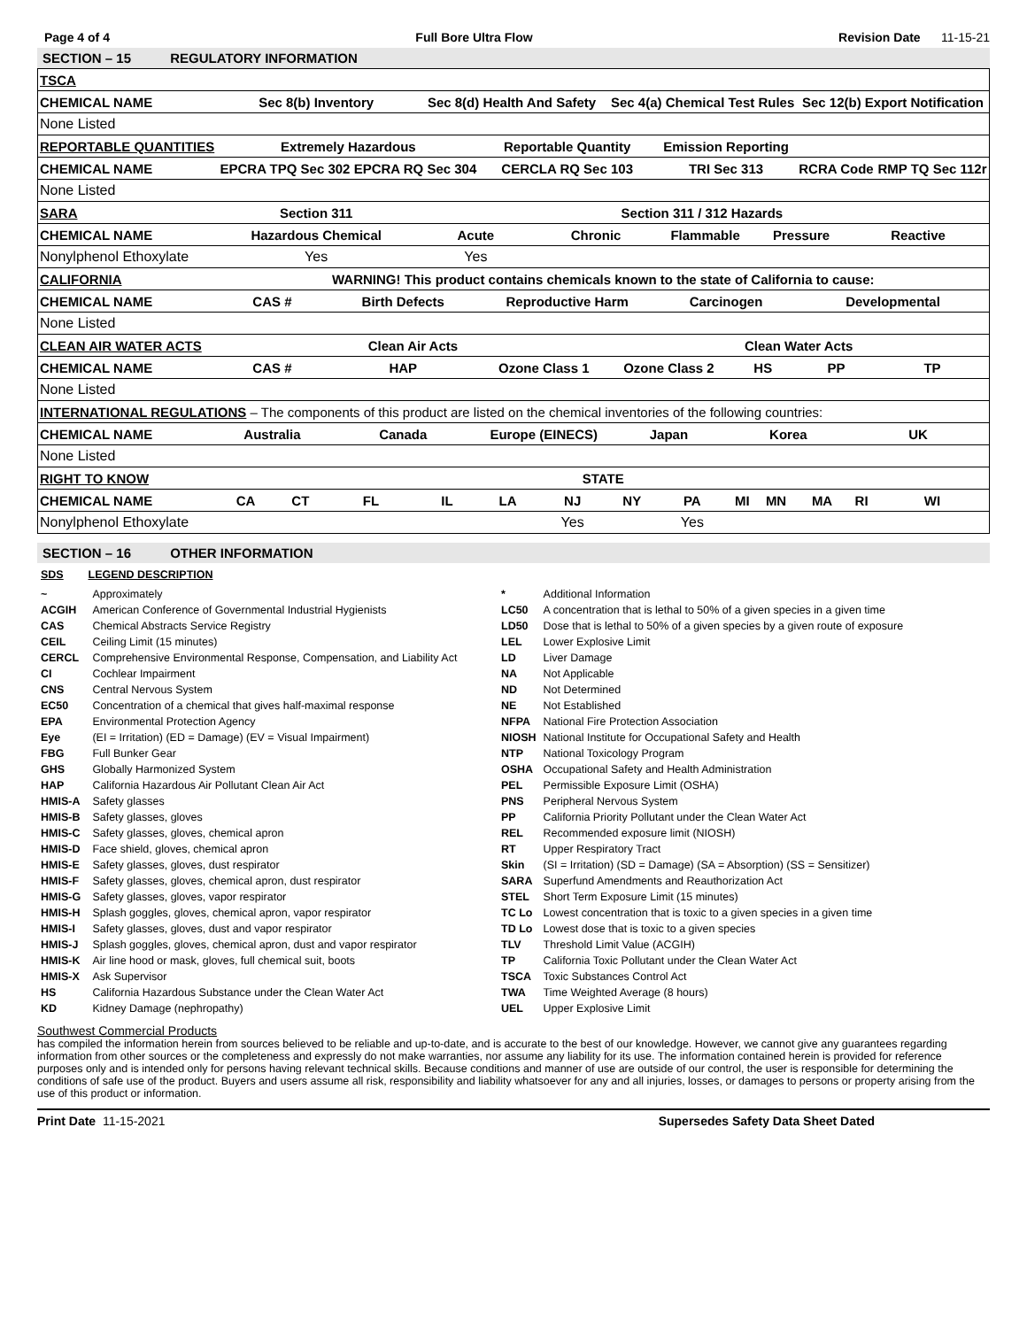Page 4 of 4 Full Bore Ultra Flow Revision Date 11-15-21
SECTION – 15 REGULATORY INFORMATION
| TSCA | | | | | | | | | | | | | |
| CHEMICAL NAME | Sec 8(b) Inventory | | | Sec 8(d) Health And Safety | | | Sec 4(a) Chemical Test Rules | | | | Sec 12(b) Export Notification | | |
| None Listed | | | | | | | | | | | | | |
| REPORTABLE QUANTITIES | Extremely Hazardous | | | | Reportable Quantity | | | Emission Reporting | | | | | |
| CHEMICAL NAME | EPCRA TPQ Sec 302 EPCRA RQ Sec 304 | | | | CERCLA RQ Sec 103 | | | TRI Sec 313 | | | RCRA Code | | RMP TQ Sec 112r |
| None Listed | | | | | | | | | | | | | |
| SARA | Section 311 | | | Section 311 / 312 Hazards | | | | | | | | | |
| CHEMICAL NAME | Hazardous Chemical | | | Acute | | Chronic | | Flammable | | Pressure | | Reactive | |
| Nonylphenol Ethoxylate | Yes | | | Yes | | | | | | | | | |
| CALIFORNIA | WARNING! This product contains chemicals known to the state of California to cause: | | | | | | | | | | | | |
| CHEMICAL NAME | CAS # | | Birth Defects | | Reproductive Harm | | | Carcinogen | | | Developmental | | |
| None Listed | | | | | | | | | | | | | |
| CLEAN AIR WATER ACTS | Clean Air Acts | | | | | | Clean Water Acts | | | | | | |
| CHEMICAL NAME | CAS # | | HAP | | Ozone Class 1 | | Ozone Class 2 | | HS | | PP | | TP |
| None Listed | | | | | | | | | | | | | |
| INTERNATIONAL REGULATIONS – The components of this product are listed on the chemical inventories of the following countries: | | | | | | | | | | | | | |
| CHEMICAL NAME | Australia | | Canada | | Europe (EINECS) | | Japan | | Korea | | | UK | |
| None Listed | | | | | | | | | | | | | |
| RIGHT TO KNOW | STATE | | | | | | | | | | | | |
| CHEMICAL NAME | CA | CT | FL | IL | LA | NJ | NY | PA | MI | MN | MA | RI | WI |
| Nonylphenol Ethoxylate | | | | | | Yes | | Yes | | | | | |
SECTION – 16 OTHER INFORMATION
SDS LEGEND DESCRIPTION
| ~ | Approximately |
| ACGIH | American Conference of Governmental Industrial Hygienists |
| CAS | Chemical Abstracts Service Registry |
| CEIL | Ceiling Limit (15 minutes) |
| CERCL | Comprehensive Environmental Response, Compensation, and Liability Act |
| CI | Cochlear Impairment |
| CNS | Central Nervous System |
| EC50 | Concentration of a chemical that gives half-maximal response |
| EPA | Environmental Protection Agency |
| Eye | (EI = Irritation) (ED = Damage) (EV = Visual Impairment) |
| FBG | Full Bunker Gear |
| GHS | Globally Harmonized System |
| HAP | California Hazardous Air Pollutant Clean Air Act |
| HMIS-A | Safety glasses |
| HMIS-B | Safety glasses, gloves |
| HMIS-C | Safety glasses, gloves, chemical apron |
| HMIS-D | Face shield, gloves, chemical apron |
| HMIS-E | Safety glasses, gloves, dust respirator |
| HMIS-F | Safety glasses, gloves, chemical apron, dust respirator |
| HMIS-G | Safety glasses, gloves, vapor respirator |
| HMIS-H | Splash goggles, gloves, chemical apron, vapor respirator |
| HMIS-I | Safety glasses, gloves, dust and vapor respirator |
| HMIS-J | Splash goggles, gloves, chemical apron, dust and vapor respirator |
| HMIS-K | Air line hood or mask, gloves, full chemical suit, boots |
| HMIS-X | Ask Supervisor |
| HS | California Hazardous Substance under the Clean Water Act |
| KD | Kidney Damage (nephropathy) |
| * | Additional Information |
| LC50 | A concentration that is lethal to 50% of a given species in a given time |
| LD50 | Dose that is lethal to 50% of a given species by a given route of exposure |
| LEL | Lower Explosive Limit |
| LD | Liver Damage |
| NA | Not Applicable |
| ND | Not Determined |
| NE | Not Established |
| NFPA | National Fire Protection Association |
| NIOSH | National Institute for Occupational Safety and Health |
| NTP | National Toxicology Program |
| OSHA | Occupational Safety and Health Administration |
| PEL | Permissible Exposure Limit (OSHA) |
| PNS | Peripheral Nervous System |
| PP | California Priority Pollutant under the Clean Water Act |
| REL | Recommended exposure limit (NIOSH) |
| RT | Upper Respiratory Tract |
| Skin | (SI = Irritation) (SD = Damage) (SA = Absorption) (SS = Sensitizer) |
| SARA | Superfund Amendments and Reauthorization Act |
| STEL | Short Term Exposure Limit (15 minutes) |
| TC Lo | Lowest concentration that is toxic to a given species in a given time |
| TD Lo | Lowest dose that is toxic to a given species |
| TLV | Threshold Limit Value (ACGIH) |
| TP | California Toxic Pollutant under the Clean Water Act |
| TSCA | Toxic Substances Control Act |
| TWA | Time Weighted Average (8 hours) |
| UEL | Upper Explosive Limit |
Southwest Commercial Products
has compiled the information herein from sources believed to be reliable and up-to-date, and is accurate to the best of our knowledge. However, we cannot give any guarantees regarding information from other sources or the completeness and expressly do not make warranties, nor assume any liability for its use. The information contained herein is provided for reference purposes only and is intended only for persons having relevant technical skills. Because conditions and manner of use are outside of our control, the user is responsible for determining the conditions of safe use of the product. Buyers and users assume all risk, responsibility and liability whatsoever for any and all injuries, losses, or damages to persons or property arising from the use of this product or information.
Print Date 11-15-2021 Supersedes Safety Data Sheet Dated